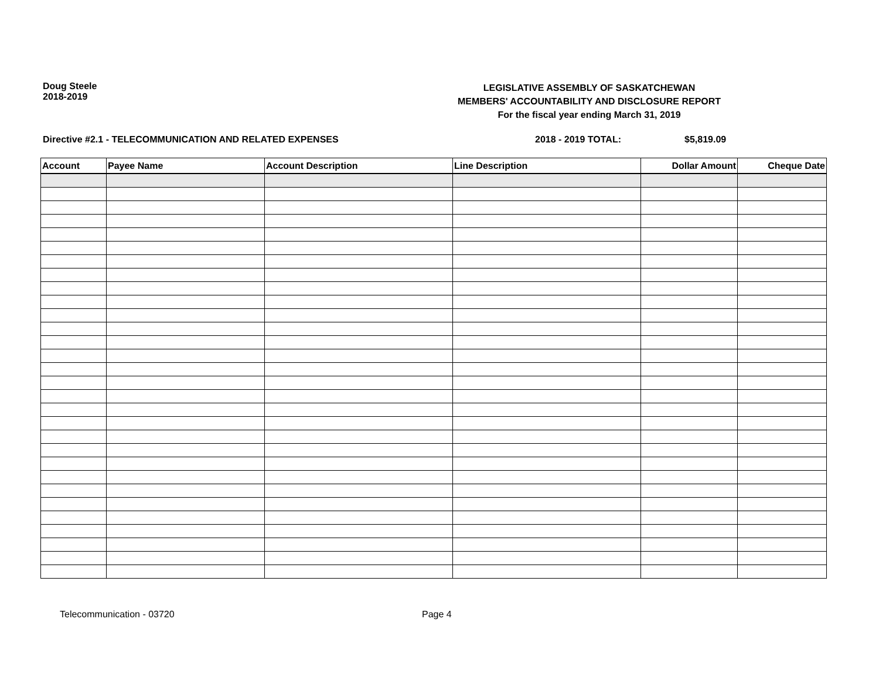Doug Steele
2018-2019
LEGISLATIVE ASSEMBLY OF SASKATCHEWAN
MEMBERS' ACCOUNTABILITY AND DISCLOSURE REPORT
For the fiscal year ending March 31, 2019
Directive #2.1 - TELECOMMUNICATION AND RELATED EXPENSES 2018 - 2019 TOTAL: $5,819.09
| Account | Payee Name | Account Description | Line Description | Dollar Amount | Cheque Date |
| --- | --- | --- | --- | --- | --- |
Telecommunication - 03720 Page 4